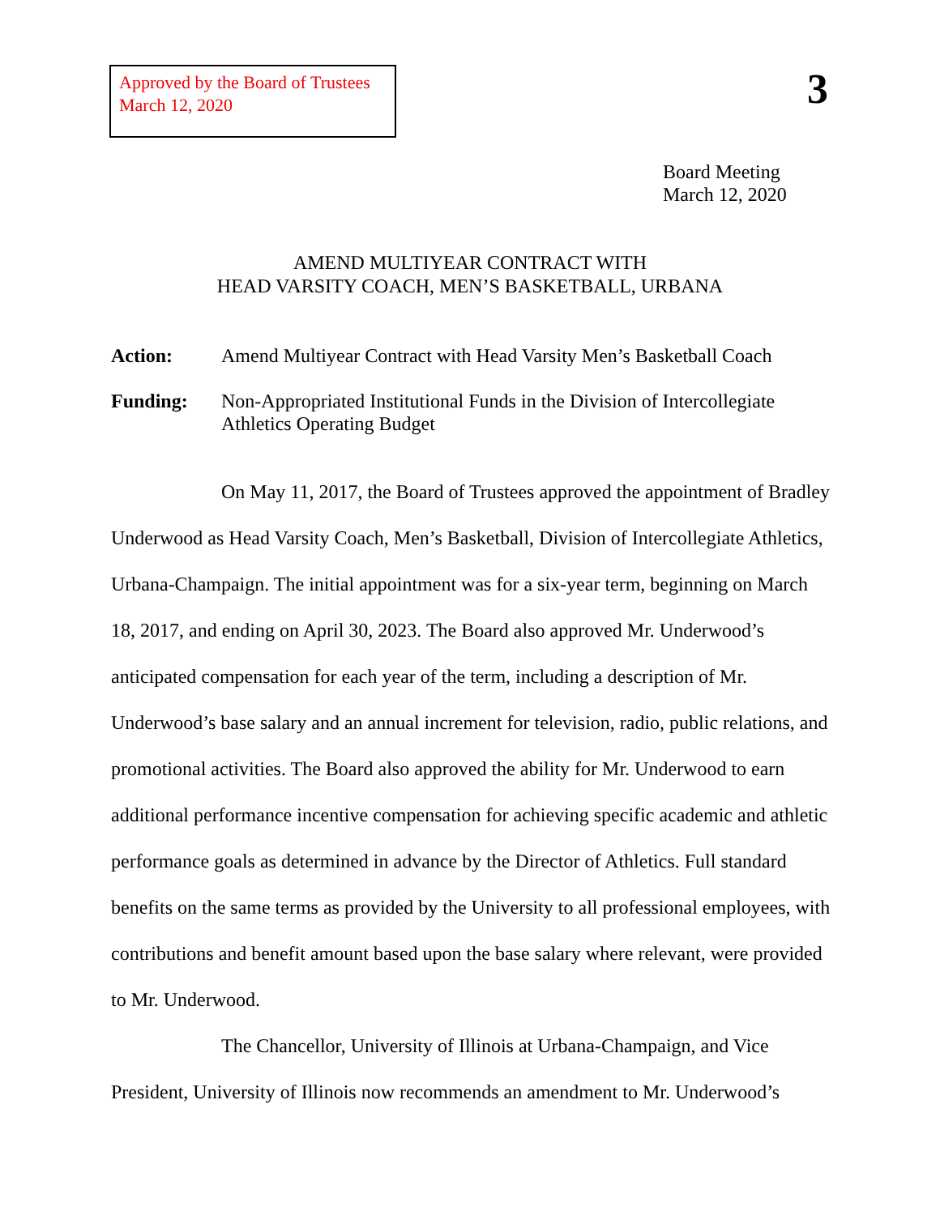Approved by the Board of Trustees
March 12, 2020
3
Board Meeting
March 12, 2020
AMEND MULTIYEAR CONTRACT WITH
HEAD VARSITY COACH, MEN’S BASKETBALL, URBANA
Action: Amend Multiyear Contract with Head Varsity Men’s Basketball Coach
Funding: Non-Appropriated Institutional Funds in the Division of Intercollegiate
Athletics Operating Budget
On May 11, 2017, the Board of Trustees approved the appointment of Bradley Underwood as Head Varsity Coach, Men’s Basketball, Division of Intercollegiate Athletics, Urbana-Champaign. The initial appointment was for a six-year term, beginning on March 18, 2017, and ending on April 30, 2023. The Board also approved Mr. Underwood’s anticipated compensation for each year of the term, including a description of Mr. Underwood’s base salary and an annual increment for television, radio, public relations, and promotional activities. The Board also approved the ability for Mr. Underwood to earn additional performance incentive compensation for achieving specific academic and athletic performance goals as determined in advance by the Director of Athletics. Full standard benefits on the same terms as provided by the University to all professional employees, with contributions and benefit amount based upon the base salary where relevant, were provided to Mr. Underwood.
The Chancellor, University of Illinois at Urbana-Champaign, and Vice President, University of Illinois now recommends an amendment to Mr. Underwood’s